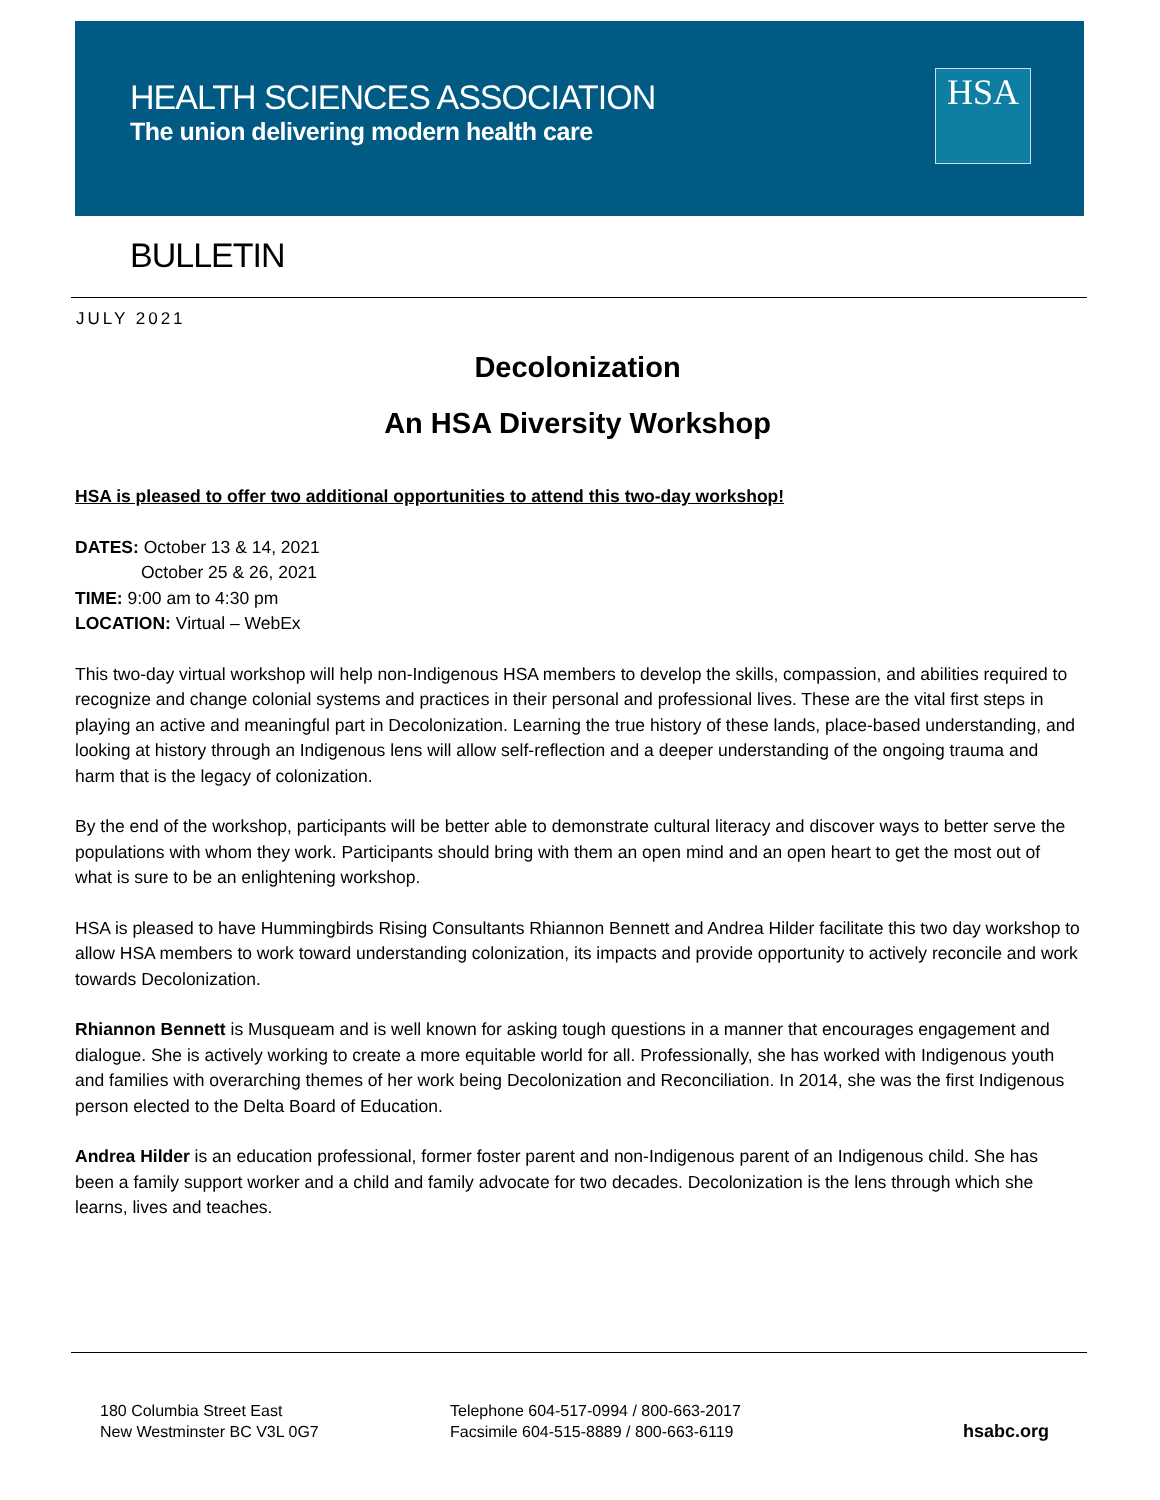HEALTH SCIENCES ASSOCIATION
The union delivering modern health care
HSA
BULLETIN
JULY 2021
Decolonization
An HSA Diversity Workshop
HSA is pleased to offer two additional opportunities to attend this two-day workshop!
DATES: October 13 & 14, 2021
October 25 & 26, 2021
TIME: 9:00 am to 4:30 pm
LOCATION: Virtual – WebEx
This two-day virtual workshop will help non-Indigenous HSA members to develop the skills, compassion, and abilities required to recognize and change colonial systems and practices in their personal and professional lives. These are the vital first steps in playing an active and meaningful part in Decolonization. Learning the true history of these lands, place-based understanding, and looking at history through an Indigenous lens will allow self-reflection and a deeper understanding of the ongoing trauma and harm that is the legacy of colonization.
By the end of the workshop, participants will be better able to demonstrate cultural literacy and discover ways to better serve the populations with whom they work. Participants should bring with them an open mind and an open heart to get the most out of what is sure to be an enlightening workshop.
HSA is pleased to have Hummingbirds Rising Consultants Rhiannon Bennett and Andrea Hilder facilitate this two day workshop to allow HSA members to work toward understanding colonization, its impacts and provide opportunity to actively reconcile and work towards Decolonization.
Rhiannon Bennett is Musqueam and is well known for asking tough questions in a manner that encourages engagement and dialogue. She is actively working to create a more equitable world for all. Professionally, she has worked with Indigenous youth and families with overarching themes of her work being Decolonization and Reconciliation. In 2014, she was the first Indigenous person elected to the Delta Board of Education.
Andrea Hilder is an education professional, former foster parent and non-Indigenous parent of an Indigenous child. She has been a family support worker and a child and family advocate for two decades. Decolonization is the lens through which she learns, lives and teaches.
180 Columbia Street East
New Westminster BC V3L 0G7
Telephone 604-517-0994 / 800-663-2017
Facsimile 604-515-8889 / 800-663-6119
hsabc.org